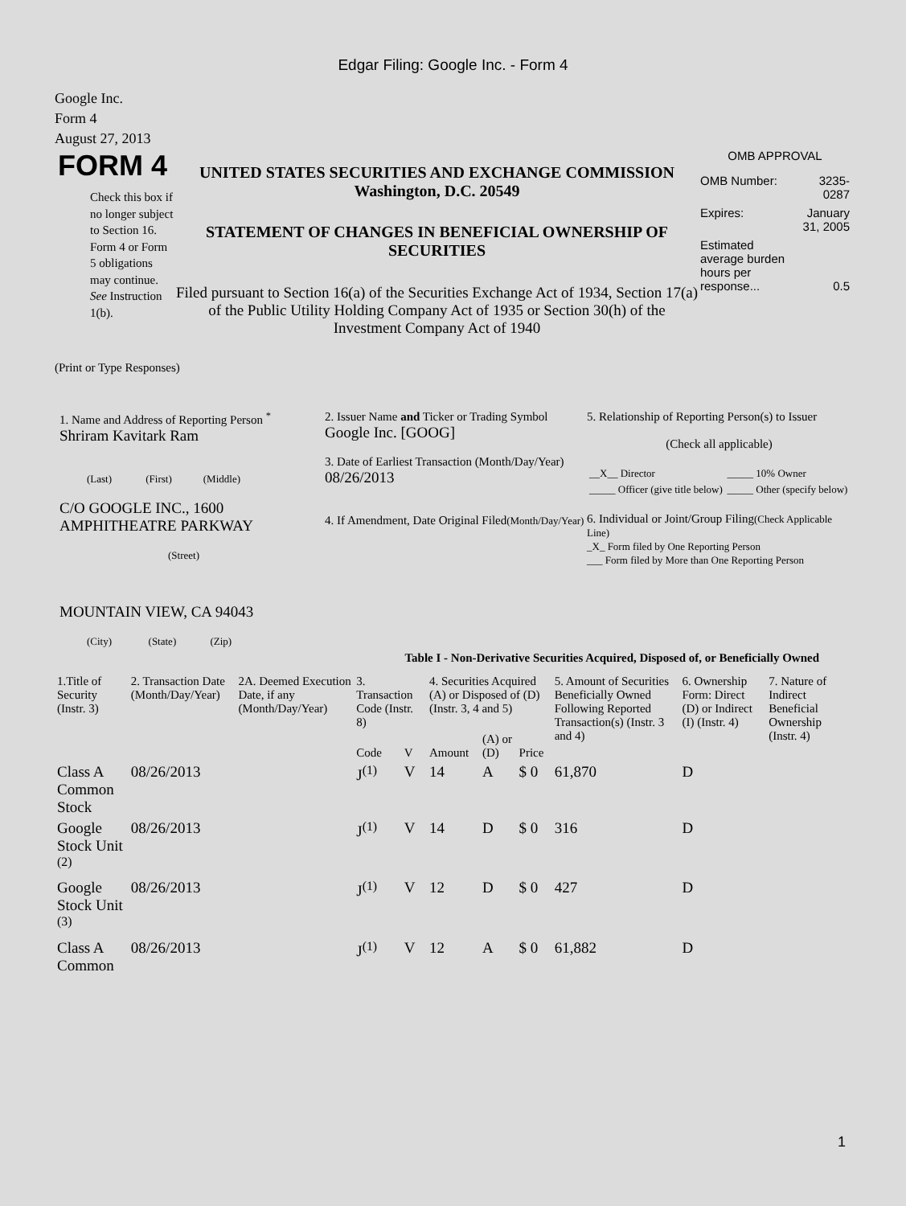Edgar Filing: Google Inc. - Form 4
Google Inc.
Form 4
August 27, 2013
FORM 4
Check this box if no longer subject to Section 16. Form 4 or Form 5 obligations may continue. See Instruction 1(b).
UNITED STATES SECURITIES AND EXCHANGE COMMISSION
Washington, D.C. 20549
STATEMENT OF CHANGES IN BENEFICIAL OWNERSHIP OF SECURITIES
Filed pursuant to Section 16(a) of the Securities Exchange Act of 1934, Section 17(a) of the Public Utility Holding Company Act of 1935 or Section 30(h) of the Investment Company Act of 1940
OMB APPROVAL
| OMB Number: | 3235-0287 |
| Expires: | January 31, 2005 |
| Estimated average burden hours per response... | 0.5 |
(Print or Type Responses)
1. Name and Address of Reporting Person <sup>*</sup>
Shriram Kavitark Ram
(Last) (First) (Middle)
C/O GOOGLE INC., 1600 AMPHITHEATRE PARKWAY
(Street)
MOUNTAIN VIEW, CA 94043
(City) (State) (Zip)
2. Issuer Name and Ticker or Trading Symbol
Google Inc. [GOOG]
3. Date of Earliest Transaction (Month/Day/Year)
08/26/2013
4. If Amendment, Date Original Filed(Month/Day/Year)
5. Relationship of Reporting Person(s) to Issuer
(Check all applicable)
| __X__ Director | _____ 10% Owner |
| _____ Officer (give title below) | _____ Other (specify below) |
6. Individual or Joint/Group Filing(Check Applicable Line)
_X_ Form filed by One Reporting Person
___ Form filed by More than One Reporting Person
Table I - Non-Derivative Securities Acquired, Disposed of, or Beneficially Owned
| 1.Title of Security (Instr. 3) | 2. Transaction Date (Month/Day/Year) | 2A. Deemed Execution Date, if any (Month/Day/Year) | 3. Transaction Code (Instr. 8) | | 4. Securities Acquired (A) or Disposed of (D) (Instr. 3, 4 and 5) | | | 5. Amount of Securities Beneficially Owned Following Reported Transaction(s) (Instr. 3 and 4) | 6. Ownership Form: Direct (D) or Indirect (I) (Instr. 4) | 7. Nature of Indirect Beneficial Ownership (Instr. 4) |
| --- | --- | --- | --- | --- | --- | --- | --- | --- | --- | --- |
| | | | Code | V | Amount | (A) or (D) | Price | | | |
| Class A Common Stock | 08/26/2013 | | J<sup>(1)</sup> | V | 14 | A | $ 0 | 61,870 | D | |
| Google Stock Unit <sup>(2)</sup> | 08/26/2013 | | J<sup>(1)</sup> | V | 14 | D | $ 0 | 316 | D | |
| Google Stock Unit <sup>(3)</sup> | 08/26/2013 | | J<sup>(1)</sup> | V | 12 | D | $ 0 | 427 | D | |
| Class A Common | 08/26/2013 | | J<sup>(1)</sup> | V | 12 | A | $ 0 | 61,882 | D | |
1